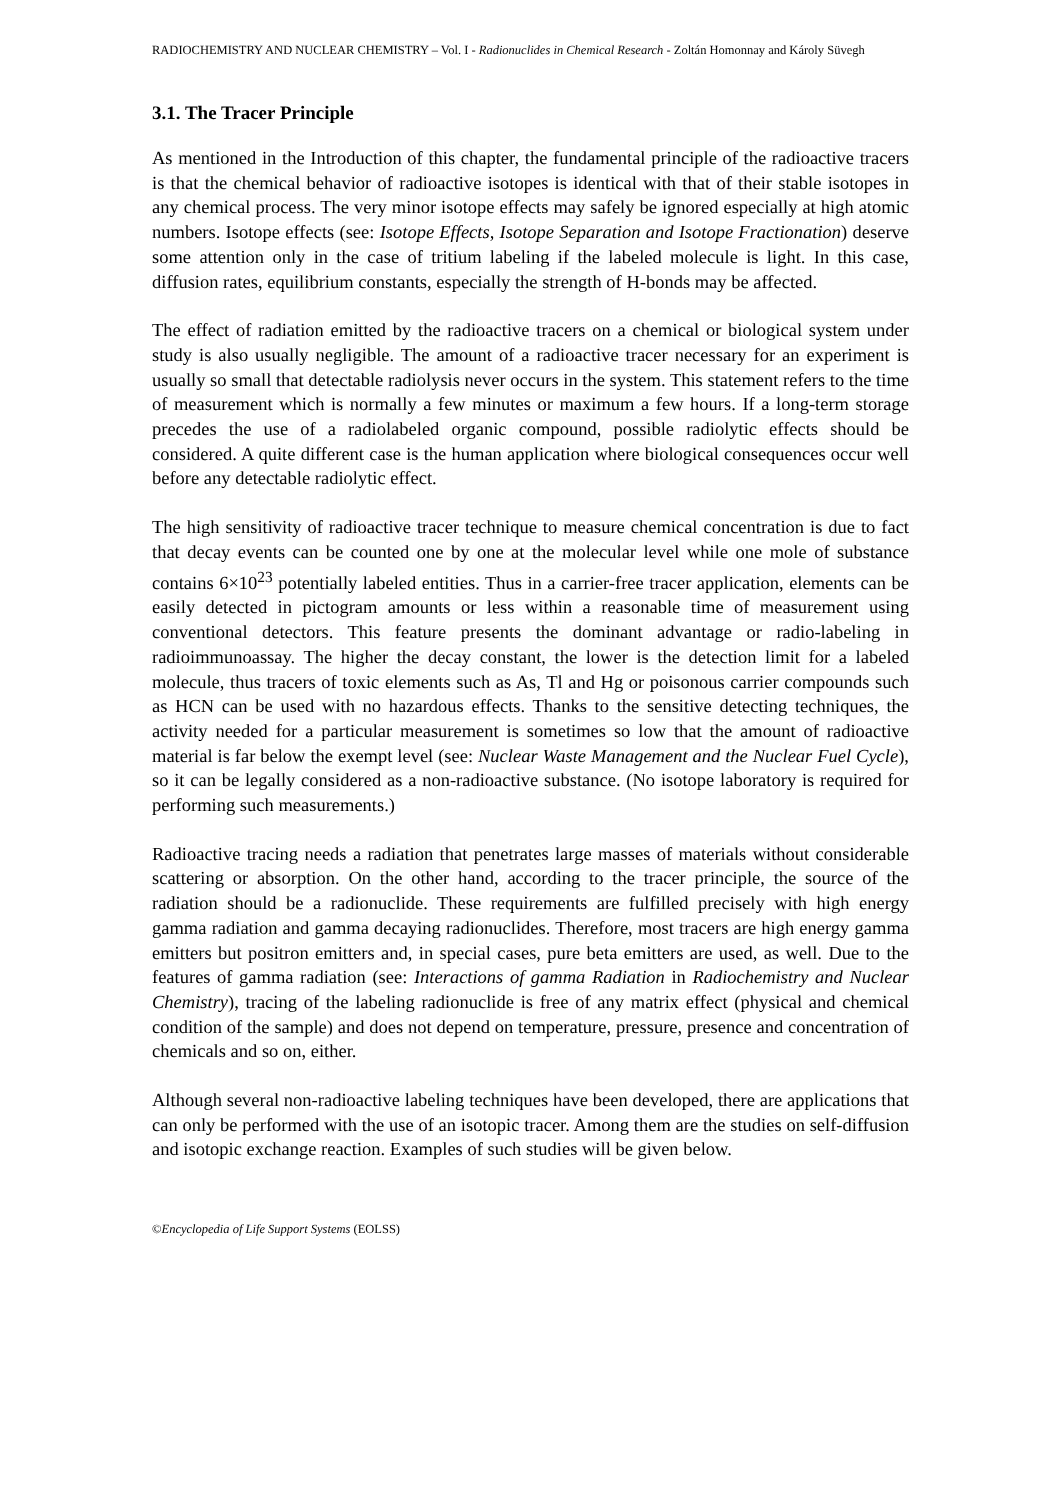RADIOCHEMISTRY AND NUCLEAR CHEMISTRY – Vol. I - Radionuclides in Chemical Research - Zoltán Homonnay and Károly Süvegh
3.1. The Tracer Principle
As mentioned in the Introduction of this chapter, the fundamental principle of the radioactive tracers is that the chemical behavior of radioactive isotopes is identical with that of their stable isotopes in any chemical process. The very minor isotope effects may safely be ignored especially at high atomic numbers. Isotope effects (see: Isotope Effects, Isotope Separation and Isotope Fractionation) deserve some attention only in the case of tritium labeling if the labeled molecule is light. In this case, diffusion rates, equilibrium constants, especially the strength of H-bonds may be affected.
The effect of radiation emitted by the radioactive tracers on a chemical or biological system under study is also usually negligible. The amount of a radioactive tracer necessary for an experiment is usually so small that detectable radiolysis never occurs in the system. This statement refers to the time of measurement which is normally a few minutes or maximum a few hours. If a long-term storage precedes the use of a radiolabeled organic compound, possible radiolytic effects should be considered. A quite different case is the human application where biological consequences occur well before any detectable radiolytic effect.
The high sensitivity of radioactive tracer technique to measure chemical concentration is due to fact that decay events can be counted one by one at the molecular level while one mole of substance contains 6×10<sup>23</sup> potentially labeled entities. Thus in a carrier-free tracer application, elements can be easily detected in pictogram amounts or less within a reasonable time of measurement using conventional detectors. This feature presents the dominant advantage or radio-labeling in radioimmunoassay. The higher the decay constant, the lower is the detection limit for a labeled molecule, thus tracers of toxic elements such as As, Tl and Hg or poisonous carrier compounds such as HCN can be used with no hazardous effects. Thanks to the sensitive detecting techniques, the activity needed for a particular measurement is sometimes so low that the amount of radioactive material is far below the exempt level (see: Nuclear Waste Management and the Nuclear Fuel Cycle), so it can be legally considered as a non-radioactive substance. (No isotope laboratory is required for performing such measurements.)
Radioactive tracing needs a radiation that penetrates large masses of materials without considerable scattering or absorption. On the other hand, according to the tracer principle, the source of the radiation should be a radionuclide. These requirements are fulfilled precisely with high energy gamma radiation and gamma decaying radionuclides. Therefore, most tracers are high energy gamma emitters but positron emitters and, in special cases, pure beta emitters are used, as well. Due to the features of gamma radiation (see: Interactions of gamma Radiation in Radiochemistry and Nuclear Chemistry), tracing of the labeling radionuclide is free of any matrix effect (physical and chemical condition of the sample) and does not depend on temperature, pressure, presence and concentration of chemicals and so on, either.
Although several non-radioactive labeling techniques have been developed, there are applications that can only be performed with the use of an isotopic tracer. Among them are the studies on self-diffusion and isotopic exchange reaction. Examples of such studies will be given below.
©Encyclopedia of Life Support Systems (EOLSS)